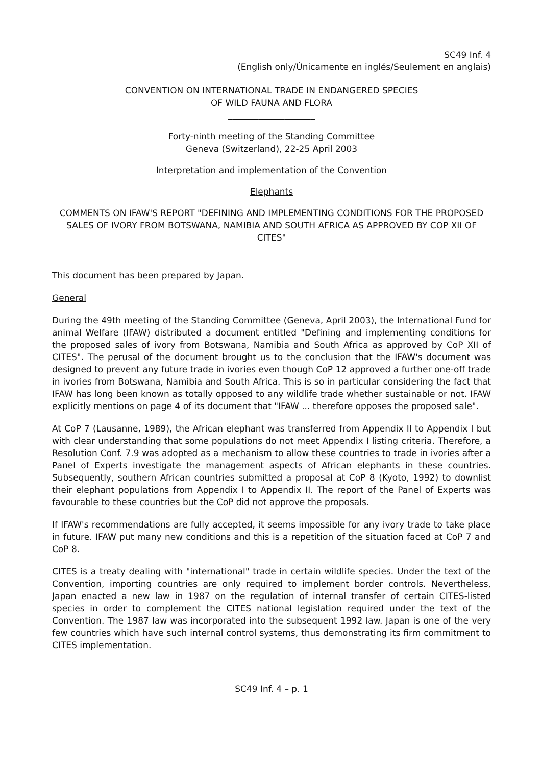SC49 Inf. 4
(English only/Únicamente en inglés/Seulement en anglais)
CONVENTION ON INTERNATIONAL TRADE IN ENDANGERED SPECIES
OF WILD FAUNA AND FLORA
____________________
Forty-ninth meeting of the Standing Committee
Geneva (Switzerland), 22-25 April 2003
Interpretation and implementation of the Convention
Elephants
COMMENTS ON IFAW'S REPORT "DEFINING AND IMPLEMENTING CONDITIONS FOR THE PROPOSED SALES OF IVORY FROM BOTSWANA, NAMIBIA AND SOUTH AFRICA AS APPROVED BY COP XII OF CITES"
This document has been prepared by Japan.
General
During the 49th meeting of the Standing Committee (Geneva, April 2003), the International Fund for animal Welfare (IFAW) distributed a document entitled "Defining and implementing conditions for the proposed sales of ivory from Botswana, Namibia and South Africa as approved by CoP XII of CITES". The perusal of the document brought us to the conclusion that the IFAW's document was designed to prevent any future trade in ivories even though CoP 12 approved a further one-off trade in ivories from Botswana, Namibia and South Africa. This is so in particular considering the fact that IFAW has long been known as totally opposed to any wildlife trade whether sustainable or not. IFAW explicitly mentions on page 4 of its document that "IFAW ... therefore opposes the proposed sale".
At CoP 7 (Lausanne, 1989), the African elephant was transferred from Appendix II to Appendix I but with clear understanding that some populations do not meet Appendix I listing criteria. Therefore, a Resolution Conf. 7.9 was adopted as a mechanism to allow these countries to trade in ivories after a Panel of Experts investigate the management aspects of African elephants in these countries. Subsequently, southern African countries submitted a proposal at CoP 8 (Kyoto, 1992) to downlist their elephant populations from Appendix I to Appendix II. The report of the Panel of Experts was favourable to these countries but the CoP did not approve the proposals.
If IFAW's recommendations are fully accepted, it seems impossible for any ivory trade to take place in future. IFAW put many new conditions and this is a repetition of the situation faced at CoP 7 and CoP 8.
CITES is a treaty dealing with "international" trade in certain wildlife species. Under the text of the Convention, importing countries are only required to implement border controls. Nevertheless, Japan enacted a new law in 1987 on the regulation of internal transfer of certain CITES-listed species in order to complement the CITES national legislation required under the text of the Convention. The 1987 law was incorporated into the subsequent 1992 law. Japan is one of the very few countries which have such internal control systems, thus demonstrating its firm commitment to CITES implementation.
SC49 Inf. 4 – p. 1